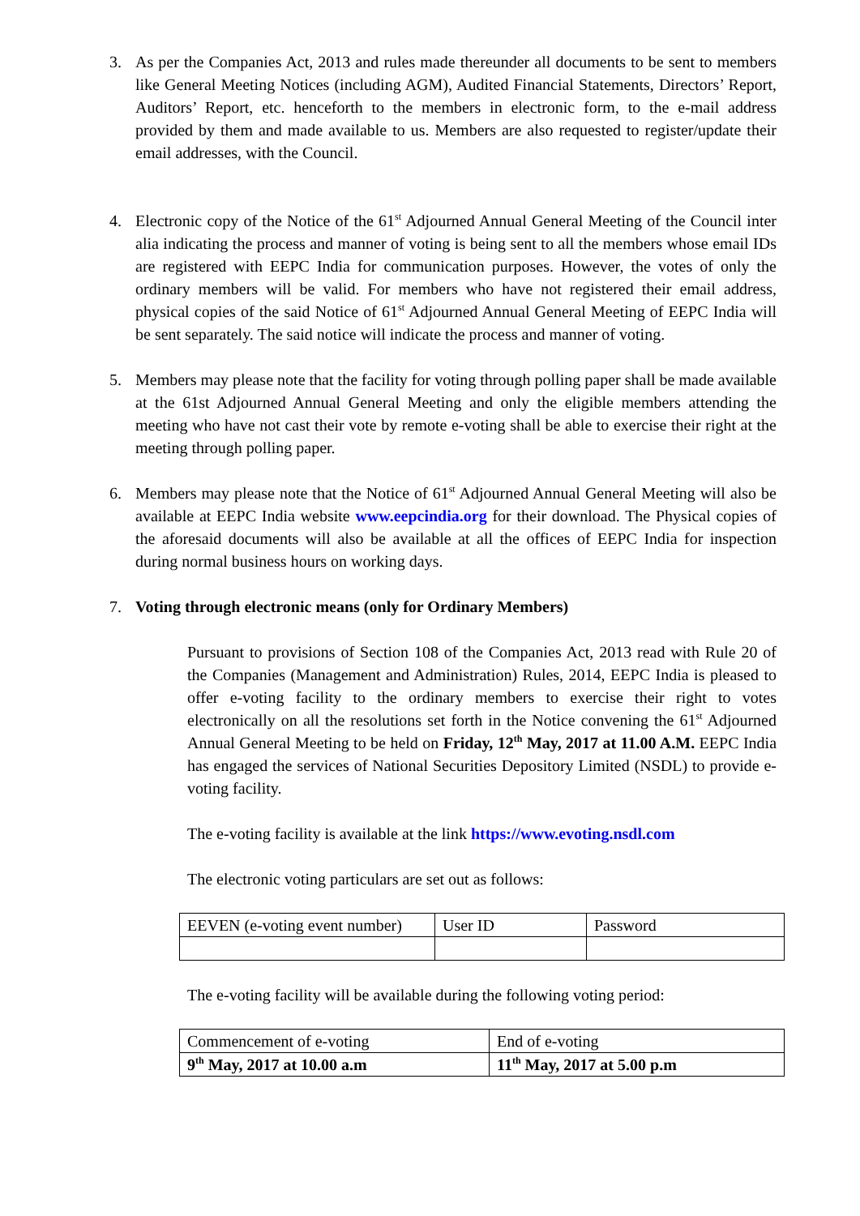3. As per the Companies Act, 2013 and rules made thereunder all documents to be sent to members like General Meeting Notices (including AGM), Audited Financial Statements, Directors’ Report, Auditors’ Report, etc. henceforth to the members in electronic form, to the e-mail address provided by them and made available to us. Members are also requested to register/update their email addresses, with the Council.
4. Electronic copy of the Notice of the 61<sup>st</sup> Adjourned Annual General Meeting of the Council inter alia indicating the process and manner of voting is being sent to all the members whose email IDs are registered with EEPC India for communication purposes. However, the votes of only the ordinary members will be valid. For members who have not registered their email address, physical copies of the said Notice of 61<sup>st</sup> Adjourned Annual General Meeting of EEPC India will be sent separately. The said notice will indicate the process and manner of voting.
5. Members may please note that the facility for voting through polling paper shall be made available at the 61st Adjourned Annual General Meeting and only the eligible members attending the meeting who have not cast their vote by remote e-voting shall be able to exercise their right at the meeting through polling paper.
6. Members may please note that the Notice of 61<sup>st</sup> Adjourned Annual General Meeting will also be available at EEPC India website www.eepcindia.org for their download. The Physical copies of the aforesaid documents will also be available at all the offices of EEPC India for inspection during normal business hours on working days.
7. Voting through electronic means (only for Ordinary Members)
Pursuant to provisions of Section 108 of the Companies Act, 2013 read with Rule 20 of the Companies (Management and Administration) Rules, 2014, EEPC India is pleased to offer e-voting facility to the ordinary members to exercise their right to votes electronically on all the resolutions set forth in the Notice convening the 61<sup>st</sup> Adjourned Annual General Meeting to be held on Friday, 12<sup>th</sup> May, 2017 at 11.00 A.M. EEPC India has engaged the services of National Securities Depository Limited (NSDL) to provide e-voting facility.
The e-voting facility is available at the link https://www.evoting.nsdl.com
The electronic voting particulars are set out as follows:
| EEVEN (e-voting event number) | User ID | Password |
The e-voting facility will be available during the following voting period:
| Commencement of e-voting | End of e-voting |
| 9<sup>th</sup> May, 2017 at 10.00 a.m | 11<sup>th</sup> May, 2017 at 5.00 p.m |